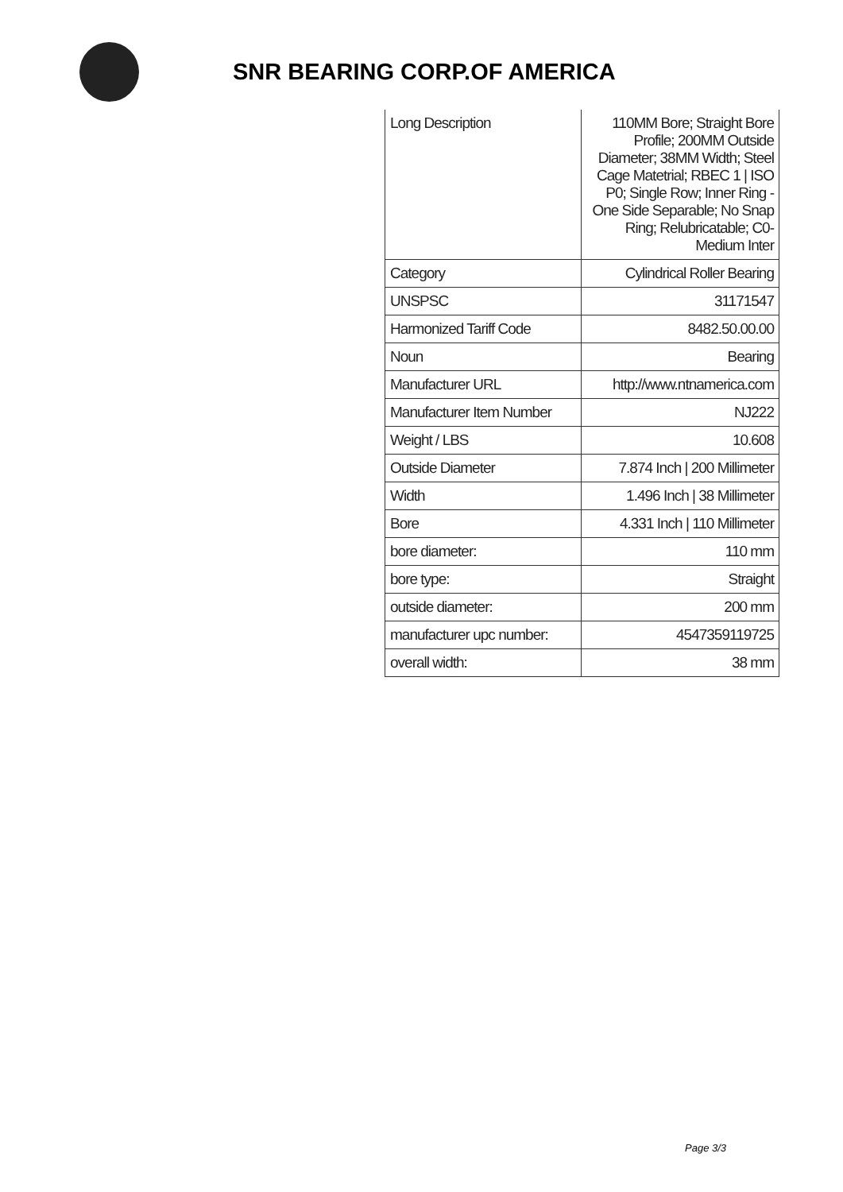SNR BEARING CORP.OF AMERICA
| Long Description | 110MM Bore; Straight Bore Profile; 200MM Outside Diameter; 38MM Width; Steel Cage Matetrial; RBEC 1 / ISO P0; Single Row; Inner Ring - One Side Separable; No Snap Ring; Relubricatable; C0-Medium Inter |
| Category | Cylindrical Roller Bearing |
| UNSPSC | 31171547 |
| Harmonized Tariff Code | 8482.50.00.00 |
| Noun | Bearing |
| Manufacturer URL | http://www.ntnamerica.com |
| Manufacturer Item Number | NJ222 |
| Weight / LBS | 10.608 |
| Outside Diameter | 7.874 Inch / 200 Millimeter |
| Width | 1.496 Inch / 38 Millimeter |
| Bore | 4.331 Inch / 110 Millimeter |
| bore diameter: | 110 mm |
| bore type: | Straight |
| outside diameter: | 200 mm |
| manufacturer upc number: | 4547359119725 |
| overall width: | 38 mm |
Page 3/3